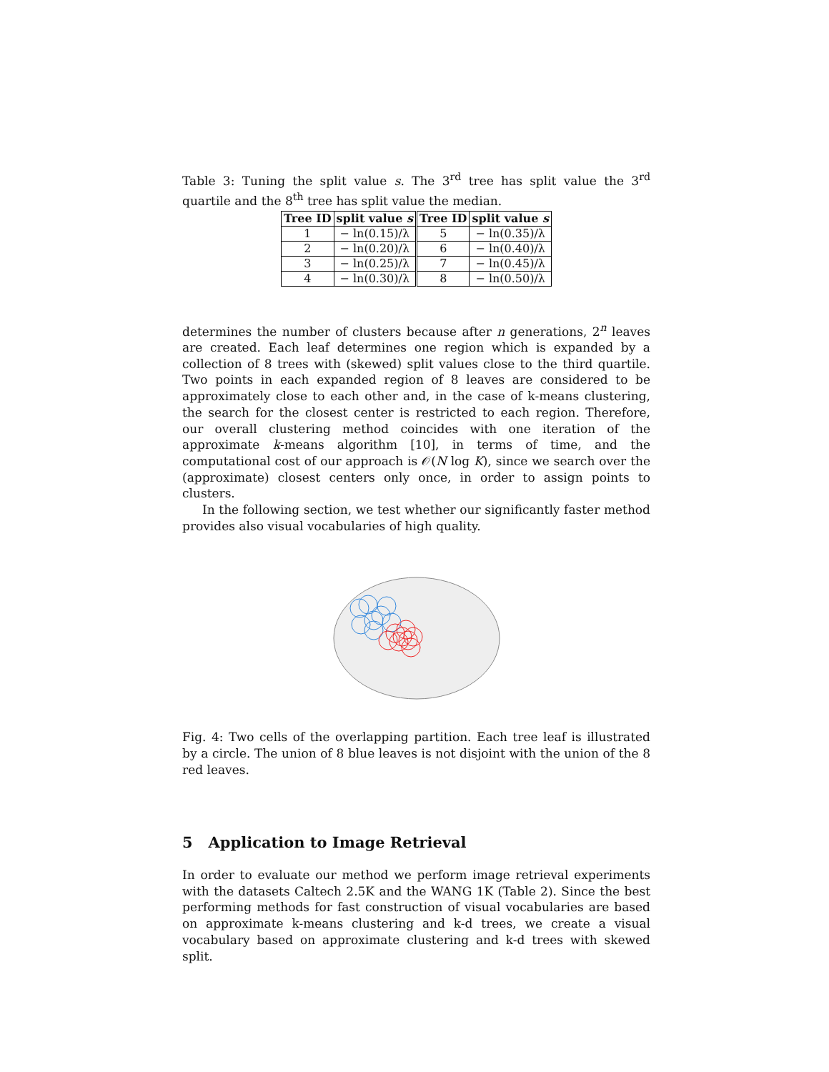Table 3: Tuning the split value s. The 3<sup>rd</sup> tree has split value the 3<sup>rd</sup> quartile and the 8<sup>th</sup> tree has split value the median.
| Tree ID | split value s | Tree ID | split value s |
| --- | --- | --- | --- |
| 1 | − ln(0.15)/λ | 5 | − ln(0.35)/λ |
| 2 | − ln(0.20)/λ | 6 | − ln(0.40)/λ |
| 3 | − ln(0.25)/λ | 7 | − ln(0.45)/λ |
| 4 | − ln(0.30)/λ | 8 | − ln(0.50)/λ |
determines the number of clusters because after n generations, 2<sup>n</sup> leaves are created. Each leaf determines one region which is expanded by a collection of 8 trees with (skewed) split values close to the third quartile. Two points in each expanded region of 8 leaves are considered to be approximately close to each other and, in the case of k-means clustering, the search for the closest center is restricted to each region. Therefore, our overall clustering method coincides with one iteration of the approximate k-means algorithm [10], in terms of time, and the computational cost of our approach is 𝒪(N log K), since we search over the (approximate) closest centers only once, in order to assign points to clusters.
In the following section, we test whether our significantly faster method provides also visual vocabularies of high quality.
Fig. 4: Two cells of the overlapping partition. Each tree leaf is illustrated by a circle. The union of 8 blue leaves is not disjoint with the union of the 8 red leaves.
5 Application to Image Retrieval
In order to evaluate our method we perform image retrieval experiments with the datasets Caltech 2.5K and the WANG 1K (Table 2). Since the best performing methods for fast construction of visual vocabularies are based on approximate k-means clustering and k-d trees, we create a visual vocabulary based on approximate clustering and k-d trees with skewed split.